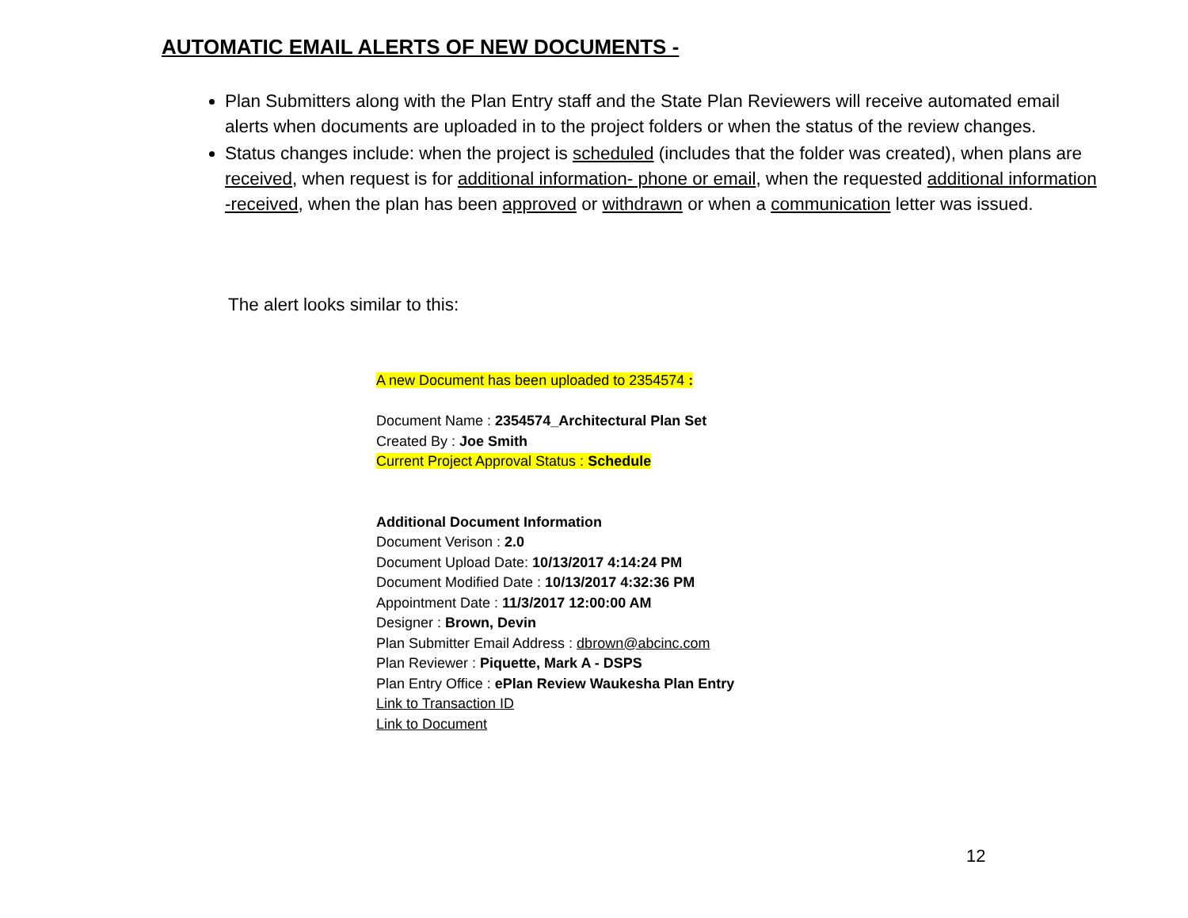AUTOMATIC EMAIL ALERTS OF NEW DOCUMENTS -
Plan Submitters along with the Plan Entry staff and the State Plan Reviewers will receive automated email alerts when documents are uploaded in to the project folders or when the status of the review changes.
Status changes include: when the project is scheduled (includes that the folder was created), when plans are received, when request is for additional information- phone or email, when the requested additional information -received, when the plan has been approved or withdrawn or when a communication letter was issued.
The alert looks similar to this:
A new Document has been uploaded to 2354574 :
Document Name : 2354574_Architectural Plan Set
Created By : Joe Smith
Current Project Approval Status : Schedule
Additional Document Information
Document Verison : 2.0
Document Upload Date: 10/13/2017 4:14:24 PM
Document Modified Date : 10/13/2017 4:32:36 PM
Appointment Date : 11/3/2017 12:00:00 AM
Designer : Brown, Devin
Plan Submitter Email Address : dbrown@abcinc.com
Plan Reviewer : Piquette, Mark A - DSPS
Plan Entry Office : ePlan Review Waukesha Plan Entry
Link to Transaction ID
Link to Document
12